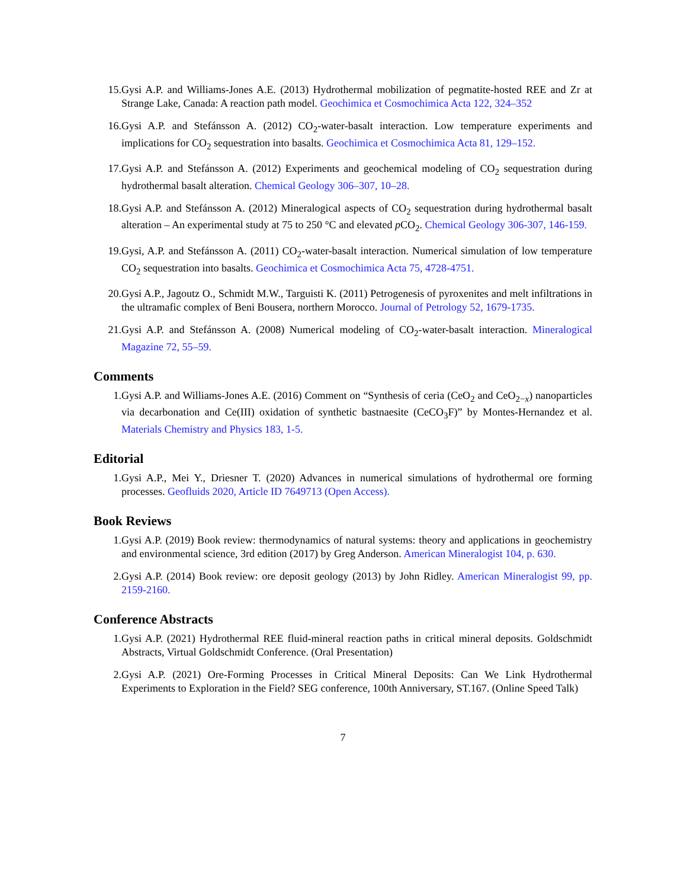15. Gysi A.P. and Williams-Jones A.E. (2013) Hydrothermal mobilization of pegmatite-hosted REE and Zr at Strange Lake, Canada: A reaction path model. Geochimica et Cosmochimica Acta 122, 324–352
16. Gysi A.P. and Stefánsson A. (2012) CO<sub>2</sub>-water-basalt interaction. Low temperature experiments and implications for CO<sub>2</sub> sequestration into basalts. Geochimica et Cosmochimica Acta 81, 129–152.
17. Gysi A.P. and Stefánsson A. (2012) Experiments and geochemical modeling of CO<sub>2</sub> sequestration during hydrothermal basalt alteration. Chemical Geology 306–307, 10–28.
18. Gysi A.P. and Stefánsson A. (2012) Mineralogical aspects of CO<sub>2</sub> sequestration during hydrothermal basalt alteration – An experimental study at 75 to 250 °C and elevated p CO<sub>2</sub>. Chemical Geology 306-307, 146-159.
19. Gysi, A.P. and Stefánsson A. (2011) CO<sub>2</sub>-water-basalt interaction. Numerical simulation of low temperature CO<sub>2</sub> sequestration into basalts. Geochimica et Cosmochimica Acta 75, 4728-4751.
20. Gysi A.P., Jagoutz O., Schmidt M.W., Targuisti K. (2011) Petrogenesis of pyroxenites and melt infiltrations in the ultramafic complex of Beni Bousera, northern Morocco. Journal of Petrology 52, 1679-1735.
21. Gysi A.P. and Stefánsson A. (2008) Numerical modeling of CO<sub>2</sub>-water-basalt interaction. Mineralogical Magazine 72, 55–59.
Comments
1. Gysi A.P. and Williams-Jones A.E. (2016) Comment on “Synthesis of ceria (CeO<sub>2</sub> and CeO<sub>2−x</sub>) nanoparticles via decarbonation and Ce(III) oxidation of synthetic bastnaesite (CeCO<sub>3</sub>F)” by Montes-Hernandez et al. Materials Chemistry and Physics 183, 1-5.
Editorial
1. Gysi A.P., Mei Y., Driesner T. (2020) Advances in numerical simulations of hydrothermal ore forming processes. Geofluids 2020, Article ID 7649713 (Open Access).
Book Reviews
1. Gysi A.P. (2019) Book review: thermodynamics of natural systems: theory and applications in geochemistry and environmental science, 3rd edition (2017) by Greg Anderson. American Mineralogist 104, p. 630.
2. Gysi A.P. (2014) Book review: ore deposit geology (2013) by John Ridley. American Mineralogist 99, pp. 2159-2160.
Conference Abstracts
1. Gysi A.P. (2021) Hydrothermal REE fluid-mineral reaction paths in critical mineral deposits. Goldschmidt Abstracts, Virtual Goldschmidt Conference. (Oral Presentation)
2. Gysi A.P. (2021) Ore-Forming Processes in Critical Mineral Deposits: Can We Link Hydrothermal Experiments to Exploration in the Field? SEG conference, 100th Anniversary, ST.167. (Online Speed Talk)
7